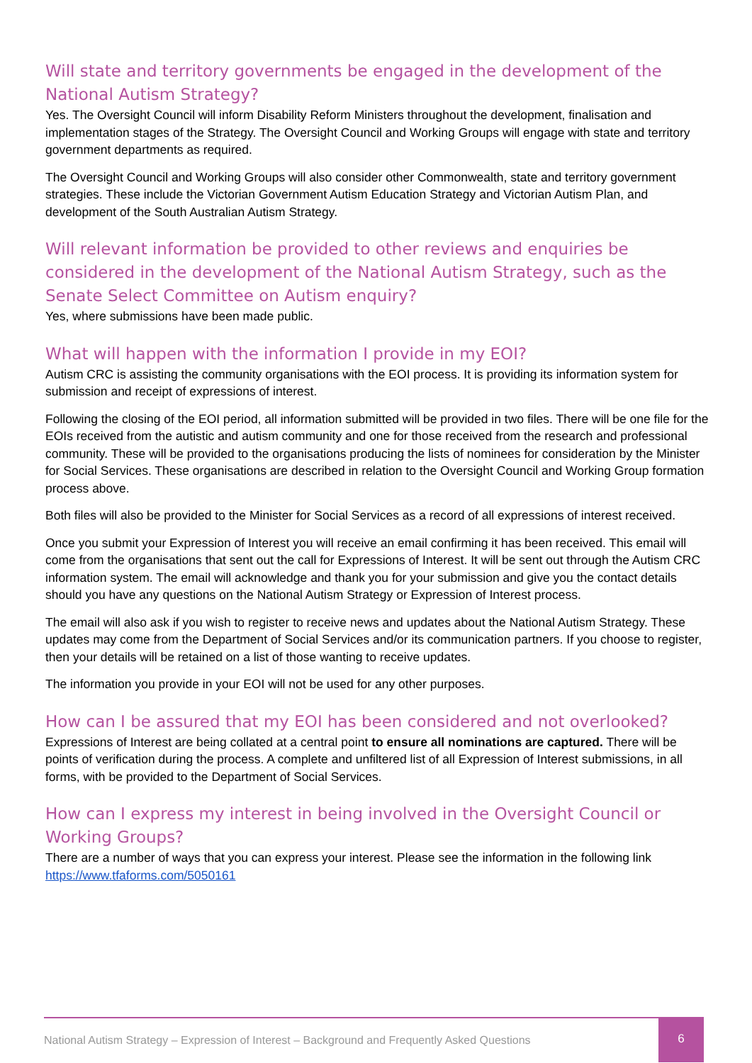Will state and territory governments be engaged in the development of the National Autism Strategy?
Yes. The Oversight Council will inform Disability Reform Ministers throughout the development, finalisation and implementation stages of the Strategy. The Oversight Council and Working Groups will engage with state and territory government departments as required.
The Oversight Council and Working Groups will also consider other Commonwealth, state and territory government strategies. These include the Victorian Government Autism Education Strategy and Victorian Autism Plan, and development of the South Australian Autism Strategy.
Will relevant information be provided to other reviews and enquiries be considered in the development of the National Autism Strategy, such as the Senate Select Committee on Autism enquiry?
Yes, where submissions have been made public.
What will happen with the information I provide in my EOI?
Autism CRC is assisting the community organisations with the EOI process. It is providing its information system for submission and receipt of expressions of interest.
Following the closing of the EOI period, all information submitted will be provided in two files. There will be one file for the EOIs received from the autistic and autism community and one for those received from the research and professional community. These will be provided to the organisations producing the lists of nominees for consideration by the Minister for Social Services. These organisations are described in relation to the Oversight Council and Working Group formation process above.
Both files will also be provided to the Minister for Social Services as a record of all expressions of interest received.
Once you submit your Expression of Interest you will receive an email confirming it has been received. This email will come from the organisations that sent out the call for Expressions of Interest. It will be sent out through the Autism CRC information system. The email will acknowledge and thank you for your submission and give you the contact details should you have any questions on the National Autism Strategy or Expression of Interest process.
The email will also ask if you wish to register to receive news and updates about the National Autism Strategy. These updates may come from the Department of Social Services and/or its communication partners. If you choose to register, then your details will be retained on a list of those wanting to receive updates.
The information you provide in your EOI will not be used for any other purposes.
How can I be assured that my EOI has been considered and not overlooked?
Expressions of Interest are being collated at a central point to ensure all nominations are captured. There will be points of verification during the process. A complete and unfiltered list of all Expression of Interest submissions, in all forms, with be provided to the Department of Social Services.
How can I express my interest in being involved in the Oversight Council or Working Groups?
There are a number of ways that you can express your interest. Please see the information in the following link https://www.tfaforms.com/5050161
National Autism Strategy – Expression of Interest – Background and Frequently Asked Questions
6